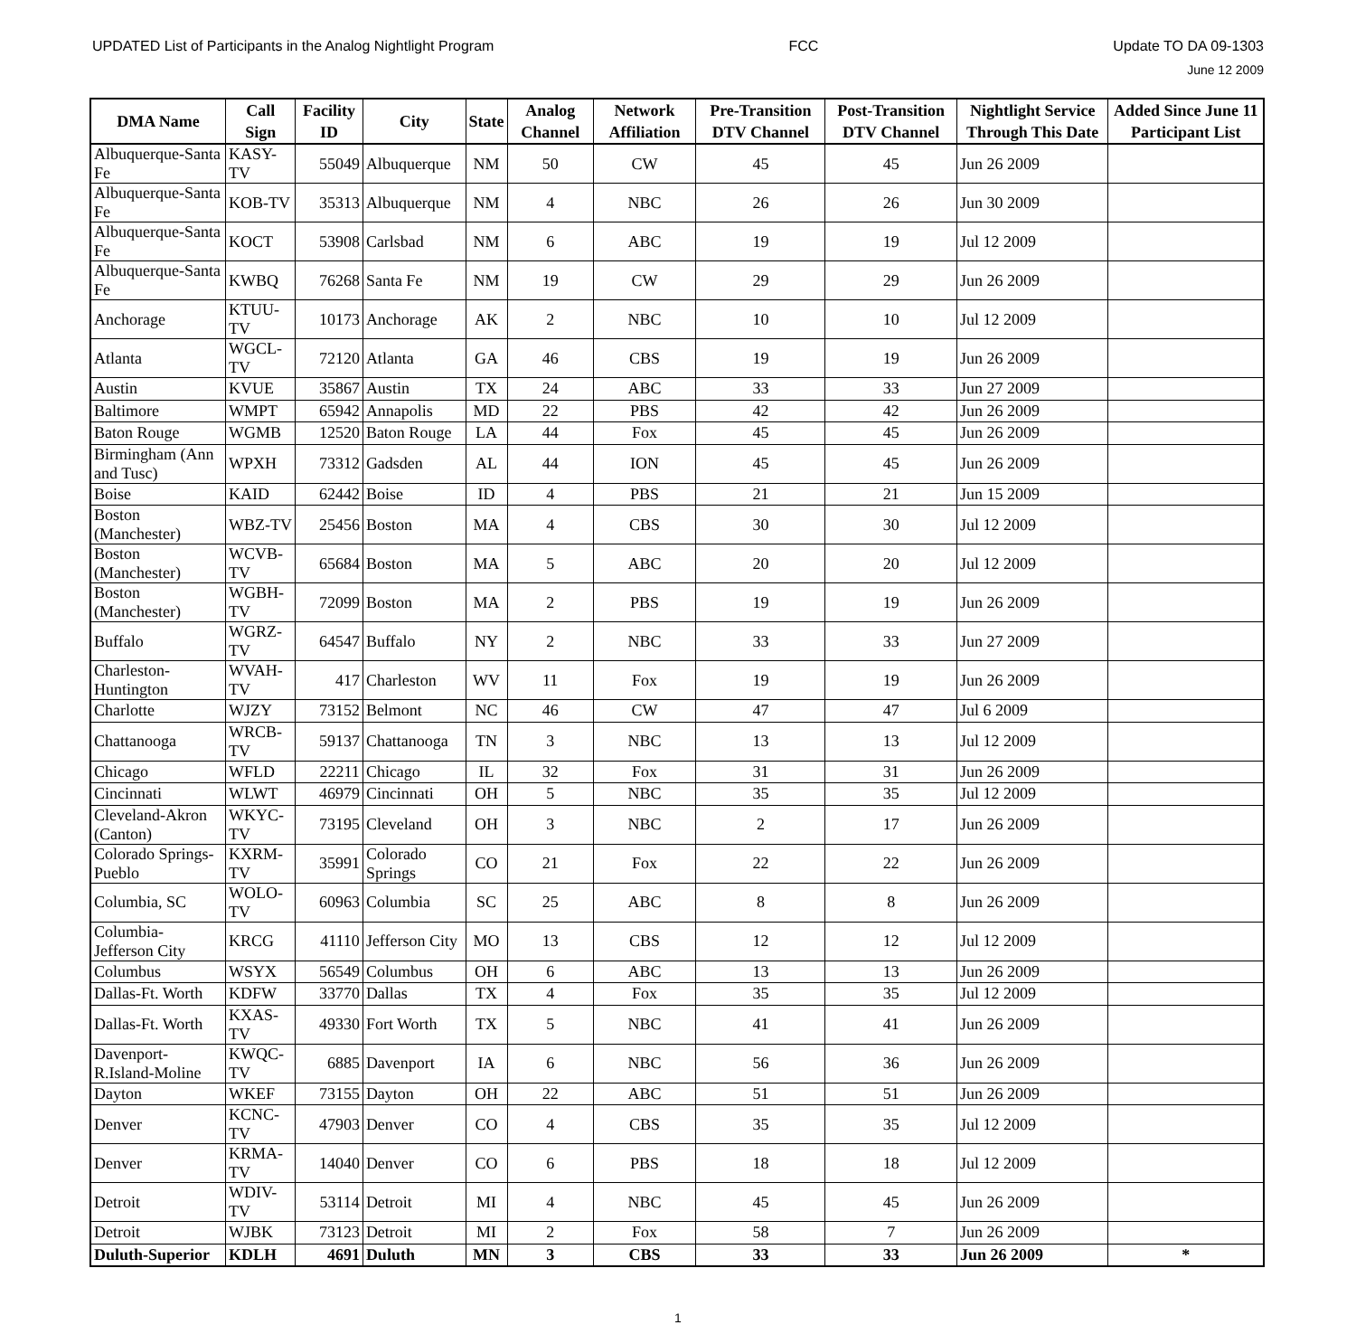UPDATED List of Participants in the Analog Nightlight Program
FCC
Update TO DA 09-1303
June 12 2009
| DMA Name | Call Sign | Facility ID | City | State | Analog Channel | Network Affiliation | Pre-Transition DTV Channel | Post-Transition DTV Channel | Nightlight Service Through This Date | Added Since June 11 Participant List |
| --- | --- | --- | --- | --- | --- | --- | --- | --- | --- | --- |
| Albuquerque-Santa Fe | KASY-TV | 55049 | Albuquerque | NM | 50 | CW | 45 | 45 | Jun 26 2009 | |
| Albuquerque-Santa Fe | KOB-TV | 35313 | Albuquerque | NM | 4 | NBC | 26 | 26 | Jun 30 2009 | |
| Albuquerque-Santa Fe | KOCT | 53908 | Carlsbad | NM | 6 | ABC | 19 | 19 | Jul 12 2009 | |
| Albuquerque-Santa Fe | KWBQ | 76268 | Santa Fe | NM | 19 | CW | 29 | 29 | Jun 26 2009 | |
| Anchorage | KTUU-TV | 10173 | Anchorage | AK | 2 | NBC | 10 | 10 | Jul 12 2009 | |
| Atlanta | WGCL-TV | 72120 | Atlanta | GA | 46 | CBS | 19 | 19 | Jun 26 2009 | |
| Austin | KVUE | 35867 | Austin | TX | 24 | ABC | 33 | 33 | Jun 27 2009 | |
| Baltimore | WMPT | 65942 | Annapolis | MD | 22 | PBS | 42 | 42 | Jun 26 2009 | |
| Baton Rouge | WGMB | 12520 | Baton Rouge | LA | 44 | Fox | 45 | 45 | Jun 26 2009 | |
| Birmingham (Ann and Tusc) | WPXH | 73312 | Gadsden | AL | 44 | ION | 45 | 45 | Jun 26 2009 | |
| Boise | KAID | 62442 | Boise | ID | 4 | PBS | 21 | 21 | Jun 15 2009 | |
| Boston (Manchester) | WBZ-TV | 25456 | Boston | MA | 4 | CBS | 30 | 30 | Jul 12 2009 | |
| Boston (Manchester) | WCVB-TV | 65684 | Boston | MA | 5 | ABC | 20 | 20 | Jul 12 2009 | |
| Boston (Manchester) | WGBH-TV | 72099 | Boston | MA | 2 | PBS | 19 | 19 | Jun 26 2009 | |
| Buffalo | WGRZ-TV | 64547 | Buffalo | NY | 2 | NBC | 33 | 33 | Jun 27 2009 | |
| Charleston-Huntington | WVAH-TV | 417 | Charleston | WV | 11 | Fox | 19 | 19 | Jun 26 2009 | |
| Charlotte | WJZY | 73152 | Belmont | NC | 46 | CW | 47 | 47 | Jul 6 2009 | |
| Chattanooga | WRCB-TV | 59137 | Chattanooga | TN | 3 | NBC | 13 | 13 | Jul 12 2009 | |
| Chicago | WFLD | 22211 | Chicago | IL | 32 | Fox | 31 | 31 | Jun 26 2009 | |
| Cincinnati | WLWT | 46979 | Cincinnati | OH | 5 | NBC | 35 | 35 | Jul 12 2009 | |
| Cleveland-Akron (Canton) | WKYC-TV | 73195 | Cleveland | OH | 3 | NBC | 2 | 17 | Jun 26 2009 | |
| Colorado Springs-Pueblo | KXRM-TV | 35991 | Colorado Springs | CO | 21 | Fox | 22 | 22 | Jun 26 2009 | |
| Columbia, SC | WOLO-TV | 60963 | Columbia | SC | 25 | ABC | 8 | 8 | Jun 26 2009 | |
| Columbia-Jefferson City | KRCG | 41110 | Jefferson City | MO | 13 | CBS | 12 | 12 | Jul 12 2009 | |
| Columbus | WSYX | 56549 | Columbus | OH | 6 | ABC | 13 | 13 | Jun 26 2009 | |
| Dallas-Ft. Worth | KDFW | 33770 | Dallas | TX | 4 | Fox | 35 | 35 | Jul 12 2009 | |
| Dallas-Ft. Worth | KXAS-TV | 49330 | Fort Worth | TX | 5 | NBC | 41 | 41 | Jun 26 2009 | |
| Davenport-R.Island-Moline | KWQC-TV | 6885 | Davenport | IA | 6 | NBC | 56 | 36 | Jun 26 2009 | |
| Dayton | WKEF | 73155 | Dayton | OH | 22 | ABC | 51 | 51 | Jun 26 2009 | |
| Denver | KCNC-TV | 47903 | Denver | CO | 4 | CBS | 35 | 35 | Jul 12 2009 | |
| Denver | KRMA-TV | 14040 | Denver | CO | 6 | PBS | 18 | 18 | Jul 12 2009 | |
| Detroit | WDIV-TV | 53114 | Detroit | MI | 4 | NBC | 45 | 45 | Jun 26 2009 | |
| Detroit | WJBK | 73123 | Detroit | MI | 2 | Fox | 58 | 7 | Jun 26 2009 | |
| Duluth-Superior | KDLH | 4691 | Duluth | MN | 3 | CBS | 33 | 33 | Jun 26 2009 | * |
1